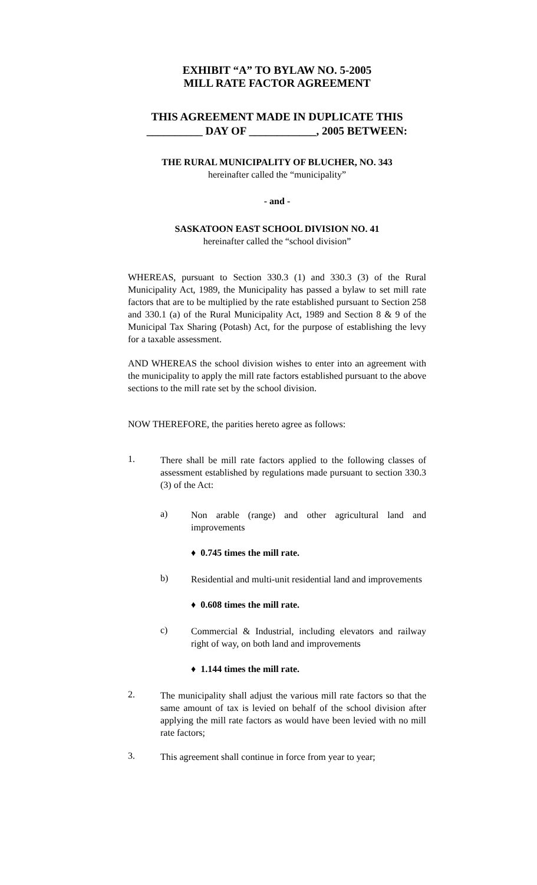EXHIBIT “A” TO BYLAW NO. 5-2005
MILL RATE FACTOR AGREEMENT
THIS AGREEMENT MADE IN DUPLICATE THIS
__________ DAY OF ____________, 2005 BETWEEN:
THE RURAL MUNICIPALITY OF BLUCHER, NO. 343
hereinafter called the “municipality”
- and -
SASKATOON EAST SCHOOL DIVISION NO. 41
hereinafter called the “school division”
WHEREAS, pursuant to Section 330.3 (1) and 330.3 (3) of the Rural Municipality Act, 1989, the Municipality has passed a bylaw to set mill rate factors that are to be multiplied by the rate established pursuant to Section 258 and 330.1 (a) of the Rural Municipality Act, 1989 and Section 8 & 9 of the Municipal Tax Sharing (Potash) Act, for the purpose of establishing the levy for a taxable assessment.
AND WHEREAS the school division wishes to enter into an agreement with the municipality to apply the mill rate factors established pursuant to the above sections to the mill rate set by the school division.
NOW THEREFORE, the parities hereto agree as follows:
1.
There shall be mill rate factors applied to the following classes of assessment established by regulations made pursuant to section 330.3 (3) of the Act:
a)
Non arable (range) and other agricultural land and improvements
♦ 0.745 times the mill rate.
b)
Residential and multi-unit residential land and improvements
♦ 0.608 times the mill rate.
c)
Commercial & Industrial, including elevators and railway right of way, on both land and improvements
♦ 1.144 times the mill rate.
2.
The municipality shall adjust the various mill rate factors so that the same amount of tax is levied on behalf of the school division after applying the mill rate factors as would have been levied with no mill rate factors;
3.
This agreement shall continue in force from year to year;